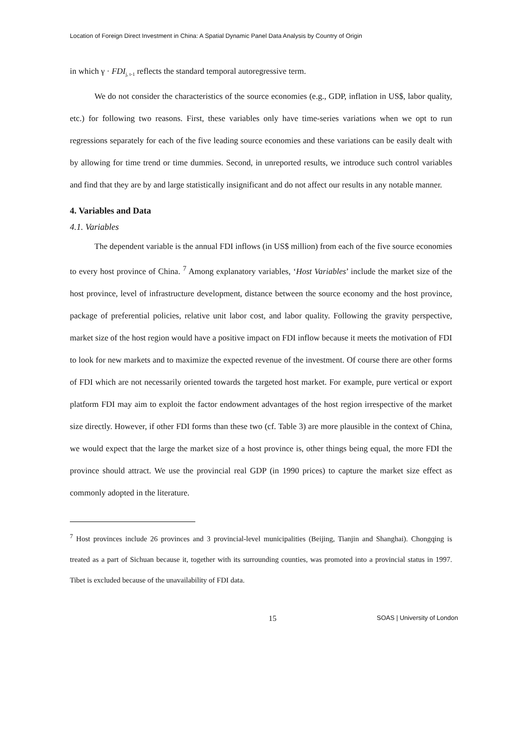Location of Foreign Direct Investment in China: A Spatial Dynamic Panel Data Analysis by Country of Origin
in which γ · FDI<sub>j, t-1</sub> reflects the standard temporal autoregressive term.
We do not consider the characteristics of the source economies (e.g., GDP, inflation in US$, labor quality, etc.) for following two reasons. First, these variables only have time-series variations when we opt to run regressions separately for each of the five leading source economies and these variations can be easily dealt with by allowing for time trend or time dummies. Second, in unreported results, we introduce such control variables and find that they are by and large statistically insignificant and do not affect our results in any notable manner.
4. Variables and Data
4.1. Variables
The dependent variable is the annual FDI inflows (in US$ million) from each of the five source economies to every host province of China. <sup>7</sup> Among explanatory variables, ‘Host Variables’ include the market size of the host province, level of infrastructure development, distance between the source economy and the host province, package of preferential policies, relative unit labor cost, and labor quality. Following the gravity perspective, market size of the host region would have a positive impact on FDI inflow because it meets the motivation of FDI to look for new markets and to maximize the expected revenue of the investment. Of course there are other forms of FDI which are not necessarily oriented towards the targeted host market. For example, pure vertical or export platform FDI may aim to exploit the factor endowment advantages of the host region irrespective of the market size directly. However, if other FDI forms than these two (cf. Table 3) are more plausible in the context of China, we would expect that the large the market size of a host province is, other things being equal, the more FDI the province should attract. We use the provincial real GDP (in 1990 prices) to capture the market size effect as commonly adopted in the literature.
<sup>7</sup> Host provinces include 26 provinces and 3 provincial-level municipalities (Beijing, Tianjin and Shanghai). Chongqing is treated as a part of Sichuan because it, together with its surrounding counties, was promoted into a provincial status in 1997. Tibet is excluded because of the unavailability of FDI data.
15 SOAS | University of London